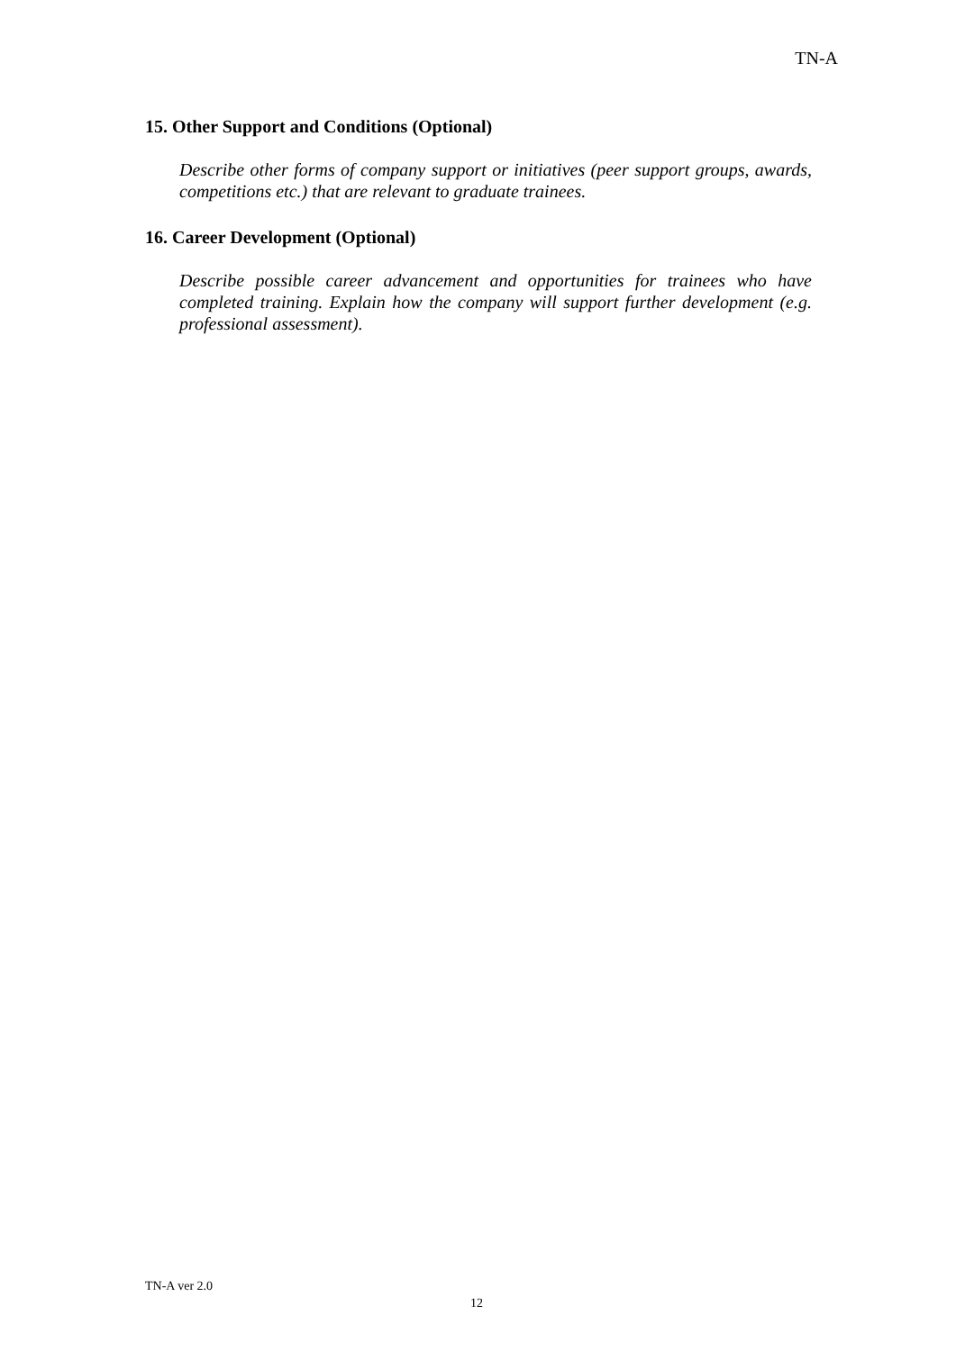TN-A
15. Other Support and Conditions (Optional)
Describe other forms of company support or initiatives (peer support groups, awards, competitions etc.) that are relevant to graduate trainees.
16. Career Development (Optional)
Describe possible career advancement and opportunities for trainees who have completed training. Explain how the company will support further development (e.g. professional assessment).
TN-A ver 2.0
12